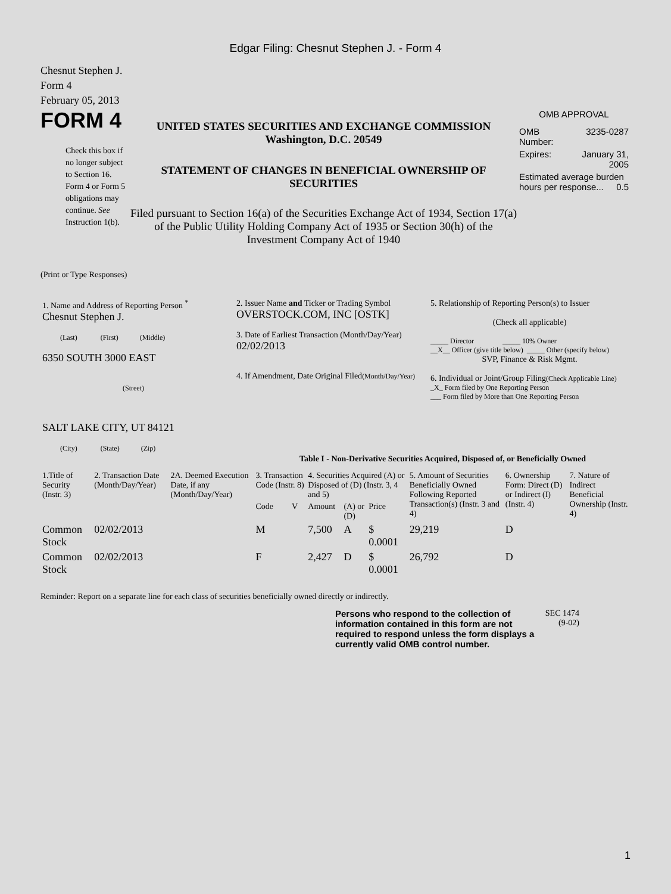Edgar Filing: Chesnut Stephen J. - Form 4
Chesnut Stephen J.
Form 4
February 05, 2013
FORM 4
Check this box if no longer subject to Section 16. Form 4 or Form 5 obligations may continue. See Instruction 1(b).
UNITED STATES SECURITIES AND EXCHANGE COMMISSION
Washington, D.C. 20549
STATEMENT OF CHANGES IN BENEFICIAL OWNERSHIP OF SECURITIES
Filed pursuant to Section 16(a) of the Securities Exchange Act of 1934, Section 17(a) of the Public Utility Holding Company Act of 1935 or Section 30(h) of the Investment Company Act of 1940
OMB APPROVAL
| OMB Number: | 3235-0287 |
| Expires: | January 31, 2005 |
| Estimated average burden hours per response... 0.5 | |
(Print or Type Responses)
| 1. Name and Address of Reporting Person <sup>*</sup> Chesnut Stephen J. (Last) (First) (Middle) 6350 SOUTH 3000 EAST (Street) SALT LAKE CITY, UT 84121 (City) (State) (Zip) | 2. Issuer Name and Ticker or Trading Symbol OVERSTOCK.COM, INC [OSTK] 3. Date of Earliest Transaction (Month/Day/Year) 02/02/2013 4. If Amendment, Date Original Filed (Month/Day/Year) | 5. Relationship of Reporting Person(s) to Issuer (Check all applicable) _____ Director _____ 10% Owner __X__ Officer (give title below) _____ Other (specify below) SVP, Finance & Risk Mgmt. 6. Individual or Joint/Group Filing (Check Applicable Line) _X_ Form filed by One Reporting Person ___ Form filed by More than One Reporting Person |
Table I - Non-Derivative Securities Acquired, Disposed of, or Beneficially Owned
| 1.Title of Security (Instr. 3) | 2. Transaction Date (Month/Day/Year) | 2A. Deemed Execution Date, if any (Month/Day/Year) | 3. Transaction Code (Instr. 8) | | 4. Securities Acquired (A) or Disposed of (D) (Instr. 3, 4 and 5) | | | 5. Amount of Securities Beneficially Owned Following Reported Transaction(s) (Instr. 3 and 4) | 6. Ownership Form: Direct (D) or Indirect (I) (Instr. 4) | 7. Nature of Indirect Beneficial Ownership (Instr. 4) |
| --- | --- | --- | --- | --- | --- | --- | --- | --- | --- | --- |
| | | | Code | V | Amount | (A) or (D) | Price | | | |
| Common Stock | 02/02/2013 | | M | | 7,500 | A | $ 0.0001 | 29,219 | D | |
| Common Stock | 02/02/2013 | | F | | 2,427 | D | $ 0.0001 | 26,792 | D | |
Reminder: Report on a separate line for each class of securities beneficially owned directly or indirectly.
Persons who respond to the collection of information contained in this form are not required to respond unless the form displays a currently valid OMB control number.
SEC 1474
(9-02)
1